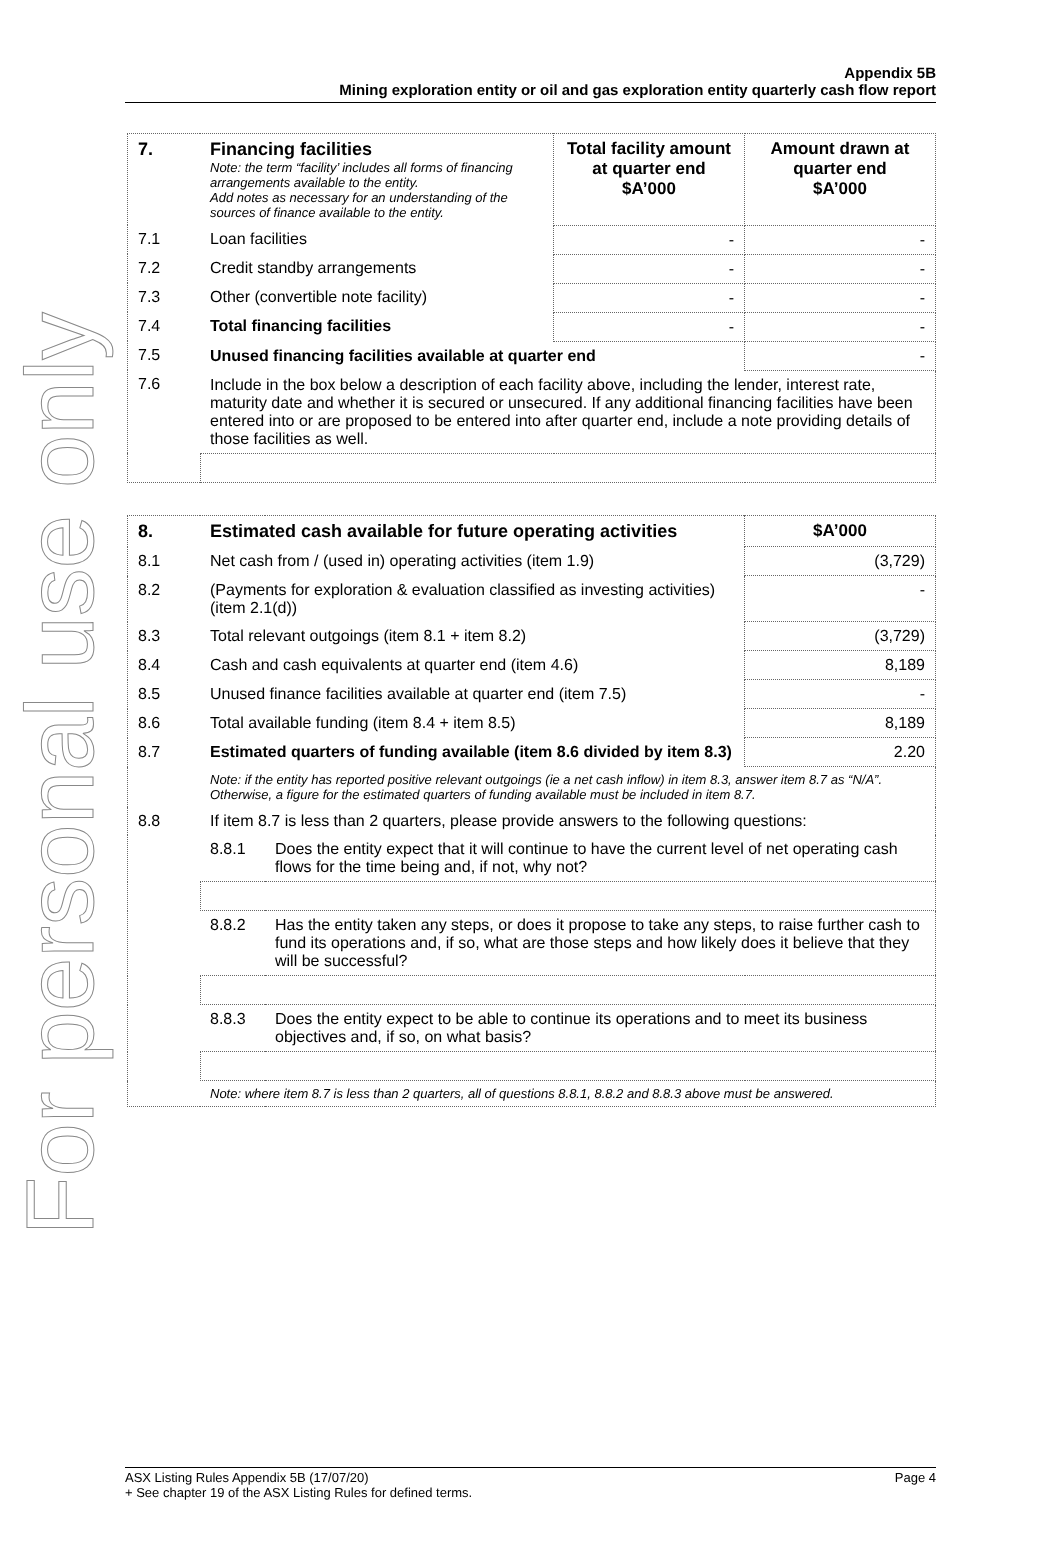For personal use only
Appendix 5B
Mining exploration entity or oil and gas exploration entity quarterly cash flow report
| 7. | Financing facilities Note: the term “facility’ includes all forms of financing arrangements available to the entity. Add notes as necessary for an understanding of the sources of finance available to the entity. | Total facility amount at quarter end $A’000 | Amount drawn at quarter end $A’000 |
| --- | --- | --- | --- |
| 7.1 | Loan facilities | - | - |
| 7.2 | Credit standby arrangements | - | - |
| 7.3 | Other (convertible note facility) | - | - |
| 7.4 | Total financing facilities | - | - |
| 7.5 | Unused financing facilities available at quarter end | | - |
| 7.6 | Include in the box below a description of each facility above, including the lender, interest rate, maturity date and whether it is secured or unsecured. If any additional financing facilities have been entered into or are proposed to be entered into after quarter end, include a note providing details of those facilities as well. | | |
| 8. | Estimated cash available for future operating activities | | $A’000 |
| --- | --- | --- | --- |
| 8.1 | Net cash from / (used in) operating activities (item 1.9) | | (3,729) |
| 8.2 | (Payments for exploration & evaluation classified as investing activities) (item 2.1(d)) | | - |
| 8.3 | Total relevant outgoings (item 8.1 + item 8.2) | | (3,729) |
| 8.4 | Cash and cash equivalents at quarter end (item 4.6) | | 8,189 |
| 8.5 | Unused finance facilities available at quarter end (item 7.5) | | - |
| 8.6 | Total available funding (item 8.4 + item 8.5) | | 8,189 |
| 8.7 | Estimated quarters of funding available (item 8.6 divided by item 8.3) | | 2.20 |
| | Note: if the entity has reported positive relevant outgoings (ie a net cash inflow) in item 8.3, answer item 8.7 as “N/A”. Otherwise, a figure for the estimated quarters of funding available must be included in item 8.7. | | |
| 8.8 | If item 8.7 is less than 2 quarters, please provide answers to the following questions: | | |
| | 8.8.1 | Does the entity expect that it will continue to have the current level of net operating cash flows for the time being and, if not, why not? | |
| | 8.8.2 | Has the entity taken any steps, or does it propose to take any steps, to raise further cash to fund its operations and, if so, what are those steps and how likely does it believe that they will be successful? | |
| | 8.8.3 | Does the entity expect to be able to continue its operations and to meet its business objectives and, if so, on what basis? | |
| | Note: where item 8.7 is less than 2 quarters, all of questions 8.8.1, 8.8.2 and 8.8.3 above must be answered. | | |
Page 4 ASX Listing Rules Appendix 5B (17/07/20)
+ See chapter 19 of the ASX Listing Rules for defined terms.